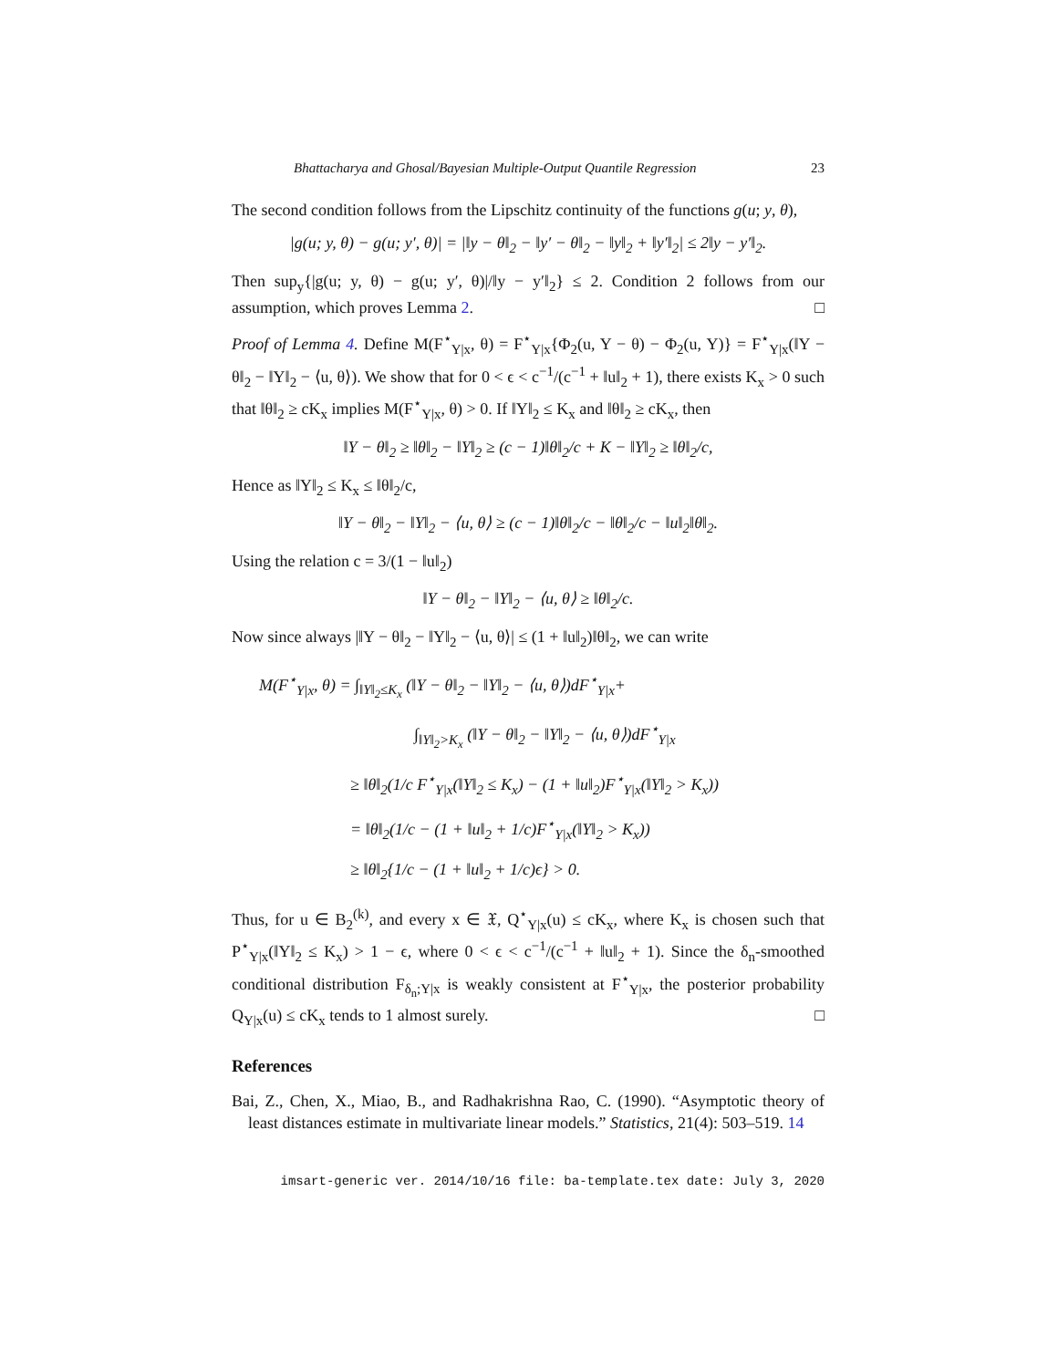Bhattacharya and Ghosal/Bayesian Multiple-Output Quantile Regression 23
The second condition follows from the Lipschitz continuity of the functions g(u; y, θ),
|g(u; y, θ) − g(u; y′, θ)| = |‖y − θ‖<sub>2</sub> − ‖y′ − θ‖<sub>2</sub> − ‖y‖<sub>2</sub> + ‖y′‖<sub>2</sub>| ≤ 2‖y − y′‖<sub>2</sub>.
Then sup<sub>y</sub>{|g(u; y, θ) − g(u; y′, θ)|/‖y − y′‖<sub>2</sub>} ≤ 2. Condition 2 follows from our assumption, which proves Lemma 2. □
Proof of Lemma 4. Define M(F<sup>⋆</sup><sub>Y|x</sub>, θ) = F<sup>⋆</sup><sub>Y|x</sub>{Φ<sub>2</sub>(u, Y − θ) − Φ<sub>2</sub>(u, Y)} = F<sup>⋆</sup><sub>Y|x</sub>(‖Y − θ‖<sub>2</sub> − ‖Y‖<sub>2</sub> − ⟨u, θ⟩). We show that for 0 < ϵ < c<sup>−1</sup>/(c<sup>−1</sup> + ‖u‖<sub>2</sub> + 1), there exists K<sub>x</sub> > 0 such that ‖θ‖<sub>2</sub> ≥ cK<sub>x</sub> implies M(F<sup>⋆</sup><sub>Y|x</sub>, θ) > 0. If ‖Y‖<sub>2</sub> ≤ K<sub>x</sub> and ‖θ‖<sub>2</sub> ≥ cK<sub>x</sub>, then
‖Y − θ‖<sub>2</sub> ≥ ‖θ‖<sub>2</sub> − ‖Y‖<sub>2</sub> ≥ (c − 1)‖θ‖<sub>2</sub>/c + K − ‖Y‖<sub>2</sub> ≥ ‖θ‖<sub>2</sub>/c,
Hence as ‖Y‖<sub>2</sub> ≤ K<sub>x</sub> ≤ ‖θ‖<sub>2</sub>/c,
‖Y − θ‖<sub>2</sub> − ‖Y‖<sub>2</sub> − ⟨u, θ⟩ ≥ (c − 1)‖θ‖<sub>2</sub>/c − ‖θ‖<sub>2</sub>/c − ‖u‖<sub>2</sub>‖θ‖<sub>2</sub>.
Using the relation c = 3/(1 − ‖u‖<sub>2</sub>)
‖Y − θ‖<sub>2</sub> − ‖Y‖<sub>2</sub> − ⟨u, θ⟩ ≥ ‖θ‖<sub>2</sub>/c.
Now since always |‖Y − θ‖<sub>2</sub> − ‖Y‖<sub>2</sub> − ⟨u, θ⟩| ≤ (1 + ‖u‖<sub>2</sub>)‖θ‖<sub>2</sub>, we can write
M(F<sup>⋆</sup><sub>Y|x</sub>, θ) = ∫<sub>‖Y‖<sub>2</sub>≤K<sub>x</sub></sub> (‖Y − θ‖<sub>2</sub> − ‖Y‖<sub>2</sub> − ⟨u, θ⟩)dF<sup>⋆</sup><sub>Y|x</sub>+
∫<sub>‖Y‖<sub>2</sub>>K<sub>x</sub></sub> (‖Y − θ‖<sub>2</sub> − ‖Y‖<sub>2</sub> − ⟨u, θ⟩)dF<sup>⋆</sup><sub>Y|x</sub>
≥ ‖θ‖<sub>2</sub>(1/c F<sup>⋆</sup><sub>Y|x</sub>(‖Y‖<sub>2</sub> ≤ K<sub>x</sub>) − (1 + ‖u‖<sub>2</sub>)F<sup>⋆</sup><sub>Y|x</sub>(‖Y‖<sub>2</sub> > K<sub>x</sub>))
= ‖θ‖<sub>2</sub>(1/c − (1 + ‖u‖<sub>2</sub> + 1/c)F<sup>⋆</sup><sub>Y|x</sub>(‖Y‖<sub>2</sub> > K<sub>x</sub>))
≥ ‖θ‖<sub>2</sub>{1/c − (1 + ‖u‖<sub>2</sub> + 1/c)ϵ} > 0.
Thus, for u ∈ B<sub>2</sub><sup>(k)</sup>, and every x ∈ 𝔛, Q<sup>⋆</sup><sub>Y|x</sub>(u) ≤ cK<sub>x</sub>, where K<sub>x</sub> is chosen such that P<sup>⋆</sup><sub>Y|x</sub>(‖Y‖<sub>2</sub> ≤ K<sub>x</sub>) > 1 − ϵ, where 0 < ϵ < c<sup>−1</sup>/(c<sup>−1</sup> + ‖u‖<sub>2</sub> + 1). Since the δ<sub>n</sub>-smoothed conditional distribution F<sub>δ<sub>n</sub>;Y|x</sub> is weakly consistent at F<sup>⋆</sup><sub>Y|x</sub>, the posterior probability Q<sub>Y|x</sub>(u) ≤ cK<sub>x</sub> tends to 1 almost surely. □
References
Bai, Z., Chen, X., Miao, B., and Radhakrishna Rao, C. (1990). “Asymptotic theory of least distances estimate in multivariate linear models.” Statistics, 21(4): 503–519. 14
imsart-generic ver. 2014/10/16 file: ba-template.tex date: July 3, 2020